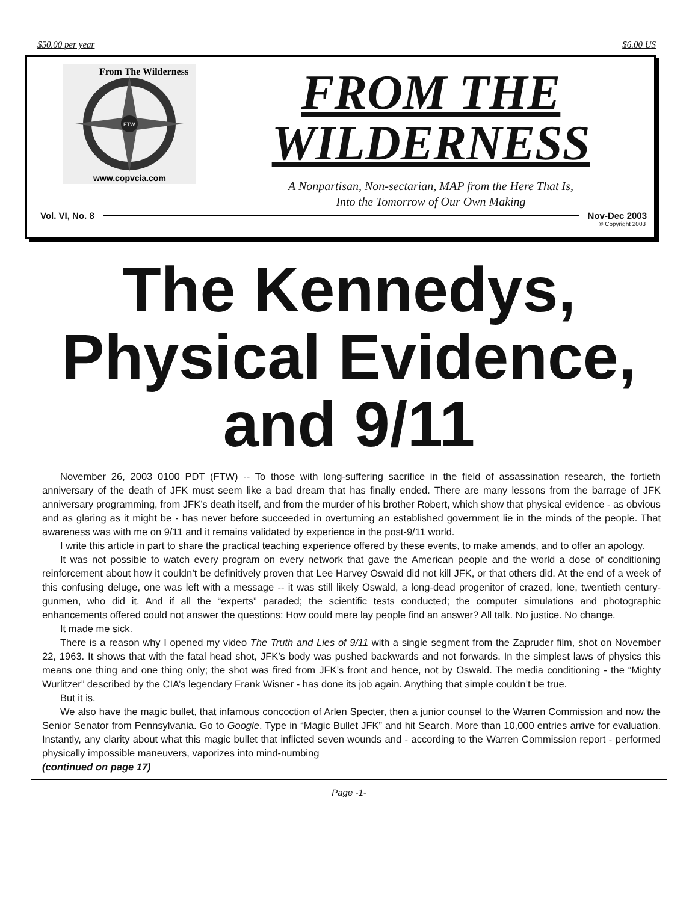$50.00 per year $6.00 US
FTW
From The Wilderness
www.copvcia.com
FROM THE
WILDERNESS
A Nonpartisan, Non-sectarian, MAP from the Here That Is,
Into the Tomorrow of Our Own Making
Vol. VI, No. 8 Nov-Dec 2003
© Copyright 2003
The Kennedys,
Physical Evidence,
and 9/11
November 26, 2003 0100 PDT (FTW) -- To those with long-suffering sacrifice in the field of assassination research, the fortieth anniversary of the death of JFK must seem like a bad dream that has finally ended. There are many lessons from the barrage of JFK anniversary programming, from JFK’s death itself, and from the murder of his brother Robert, which show that physical evidence - as obvious and as glaring as it might be - has never before succeeded in overturning an established government lie in the minds of the people. That awareness was with me on 9/11 and it remains validated by experience in the post-9/11 world.
I write this article in part to share the practical teaching experience offered by these events, to make amends, and to offer an apology.
It was not possible to watch every program on every network that gave the American people and the world a dose of conditioning reinforcement about how it couldn’t be definitively proven that Lee Harvey Oswald did not kill JFK, or that others did. At the end of a week of this confusing deluge, one was left with a message -- it was still likely Oswald, a long-dead progenitor of crazed, lone, twentieth century-gunmen, who did it. And if all the “experts” paraded; the scientific tests conducted; the computer simulations and photographic enhancements offered could not answer the questions: How could mere lay people find an answer? All talk. No justice. No change.
It made me sick.
There is a reason why I opened my video The Truth and Lies of 9/11 with a single segment from the Zapruder film, shot on November 22, 1963. It shows that with the fatal head shot, JFK’s body was pushed backwards and not forwards. In the simplest laws of physics this means one thing and one thing only; the shot was fired from JFK’s front and hence, not by Oswald. The media conditioning - the “Mighty Wurlitzer” described by the CIA’s legendary Frank Wisner - has done its job again. Anything that simple couldn’t be true.
But it is.
We also have the magic bullet, that infamous concoction of Arlen Specter, then a junior counsel to the Warren Commission and now the Senior Senator from Pennsylvania. Go to Google. Type in “Magic Bullet JFK” and hit Search. More than 10,000 entries arrive for evaluation. Instantly, any clarity about what this magic bullet that inflicted seven wounds and - according to the Warren Commission report - performed physically impossible maneuvers, vaporizes into mind-numbing
(continued on page 17)
Page -1-